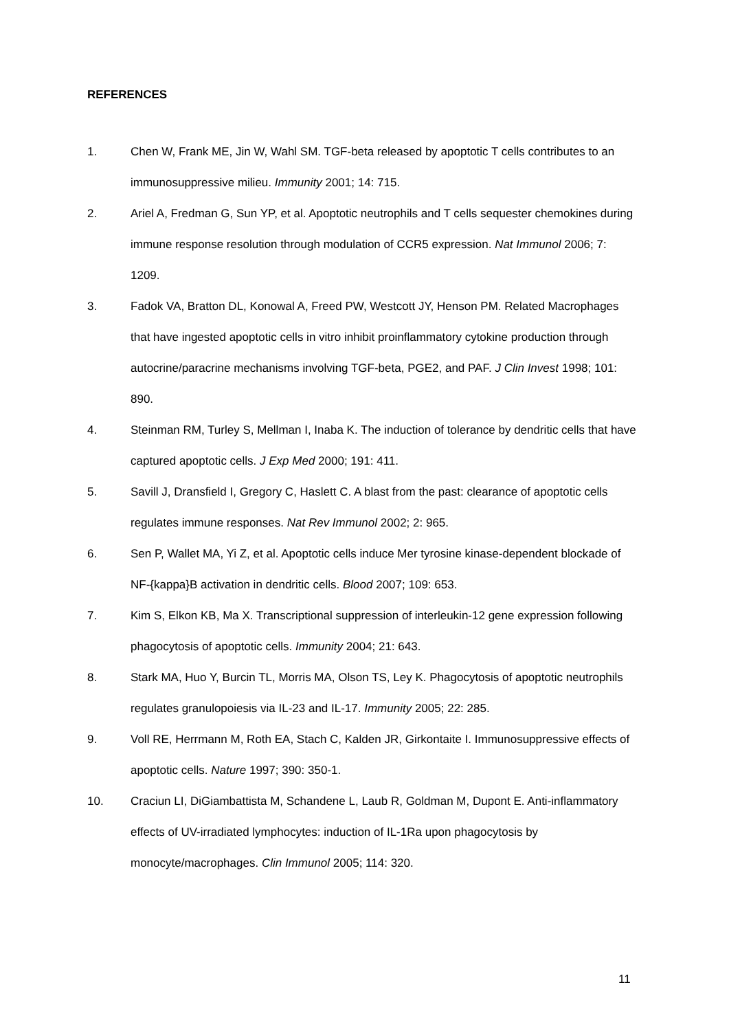REFERENCES
1. Chen W, Frank ME, Jin W, Wahl SM. TGF-beta released by apoptotic T cells contributes to an immunosuppressive milieu. Immunity 2001; 14: 715.
2. Ariel A, Fredman G, Sun YP, et al. Apoptotic neutrophils and T cells sequester chemokines during immune response resolution through modulation of CCR5 expression. Nat Immunol 2006; 7: 1209.
3. Fadok VA, Bratton DL, Konowal A, Freed PW, Westcott JY, Henson PM. Related Macrophages that have ingested apoptotic cells in vitro inhibit proinflammatory cytokine production through autocrine/paracrine mechanisms involving TGF-beta, PGE2, and PAF. J Clin Invest 1998; 101: 890.
4. Steinman RM, Turley S, Mellman I, Inaba K. The induction of tolerance by dendritic cells that have captured apoptotic cells. J Exp Med 2000; 191: 411.
5. Savill J, Dransfield I, Gregory C, Haslett C. A blast from the past: clearance of apoptotic cells regulates immune responses. Nat Rev Immunol 2002; 2: 965.
6. Sen P, Wallet MA, Yi Z, et al. Apoptotic cells induce Mer tyrosine kinase-dependent blockade of NF-{kappa}B activation in dendritic cells. Blood 2007; 109: 653.
7. Kim S, Elkon KB, Ma X. Transcriptional suppression of interleukin-12 gene expression following phagocytosis of apoptotic cells. Immunity 2004; 21: 643.
8. Stark MA, Huo Y, Burcin TL, Morris MA, Olson TS, Ley K. Phagocytosis of apoptotic neutrophils regulates granulopoiesis via IL-23 and IL-17. Immunity 2005; 22: 285.
9. Voll RE, Herrmann M, Roth EA, Stach C, Kalden JR, Girkontaite I. Immunosuppressive effects of apoptotic cells. Nature 1997; 390: 350-1.
10. Craciun LI, DiGiambattista M, Schandene L, Laub R, Goldman M, Dupont E. Anti-inflammatory effects of UV-irradiated lymphocytes: induction of IL-1Ra upon phagocytosis by monocyte/macrophages. Clin Immunol 2005; 114: 320.
11